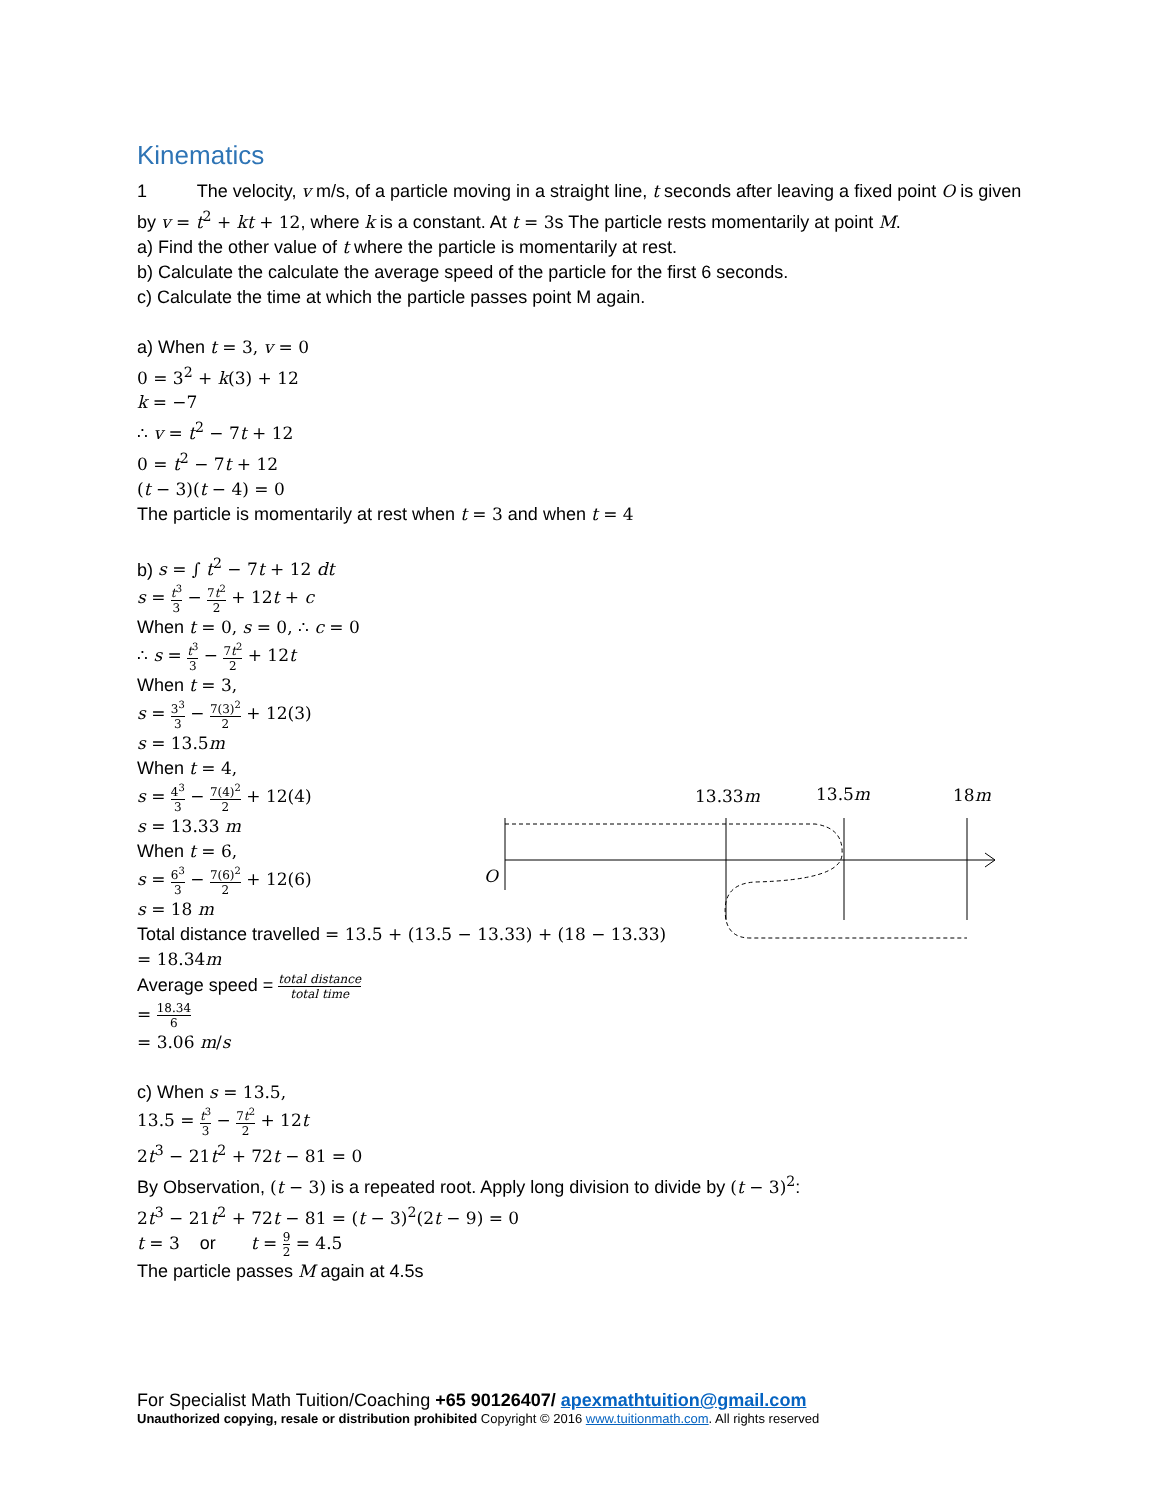Kinematics
1 The velocity, v m/s, of a particle moving in a straight line, t seconds after leaving a fixed point O is given by v = t<sup>2</sup> + kt + 12, where k is a constant. At t = 3s The particle rests momentarily at point M.
a) Find the other value of t where the particle is momentarily at rest.
b) Calculate the calculate the average speed of the particle for the first 6 seconds.
c) Calculate the time at which the particle passes point M again.
a) When t = 3, v = 0
0 = 3<sup>2</sup> + k(3) + 12
k = −7
∴ v = t<sup>2</sup> − 7t + 12
0 = t<sup>2</sup> − 7t + 12
(t − 3)(t − 4) = 0
The particle is momentarily at rest when t = 3 and when t = 4
b) s = ∫ t<sup>2</sup> − 7t + 12 dt
s = t<sup>3</sup> 3 − 7t<sup>2</sup> 2 + 12t + c
When t = 0, s = 0, ∴ c = 0
∴ s = t<sup>3</sup> 3 − 7t<sup>2</sup> 2 + 12t
When t = 3,
s = 3<sup>3</sup> 3 − 7(3)<sup>2</sup> 2 + 12(3)
s = 13.5m
When t = 4,
s = 4<sup>3</sup> 3 − 7(4)<sup>2</sup> 2 + 12(4)
s = 13.33 m
When t = 6,
s = 6<sup>3</sup> 3 − 7(6)<sup>2</sup> 2 + 12(6)
s = 18 m
Total distance travelled = 13.5 + (13.5 − 13.33) + (18 − 13.33)
= 18.34m
Average speed = total distance total time
= 18.34 6
= 3.06 m/s
c) When s = 13.5,
13.5 = t<sup>3</sup> 3 − 7t<sup>2</sup> 2 + 12t
2t<sup>3</sup> − 21t<sup>2</sup> + 72t − 81 = 0
By Observation, (t − 3) is a repeated root. Apply long division to divide by (t − 3)<sup>2</sup>:
2t<sup>3</sup> − 21t<sup>2</sup> + 72t − 81 = (t − 3)<sup>2</sup>(2t − 9) = 0
t = 3 or t = 9 2 = 4.5
The particle passes M again at 4.5s
13.33m
13.5m
18m
O
For Specialist Math Tuition/Coaching +65 90126407/ apexmathtuition@gmail.com
Unauthorized copying, resale or distribution prohibited Copyright © 2016 www.tuitionmath.com. All rights reserved